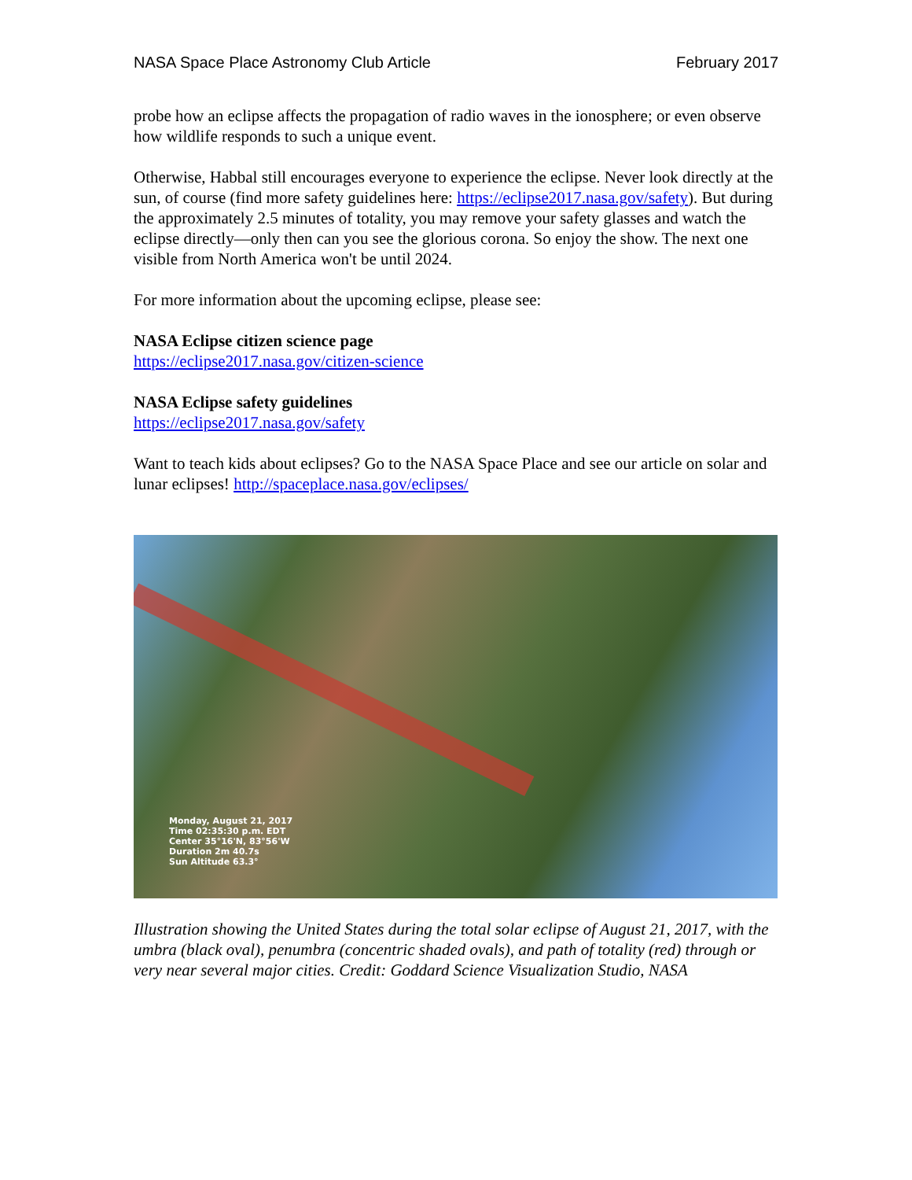NASA Space Place Astronomy Club Article February 2017
probe how an eclipse affects the propagation of radio waves in the ionosphere; or even observe how wildlife responds to such a unique event.
Otherwise, Habbal still encourages everyone to experience the eclipse. Never look directly at the sun, of course (find more safety guidelines here: https://eclipse2017.nasa.gov/safety). But during the approximately 2.5 minutes of totality, you may remove your safety glasses and watch the eclipse directly—only then can you see the glorious corona. So enjoy the show. The next one visible from North America won't be until 2024.
For more information about the upcoming eclipse, please see:
NASA Eclipse citizen science page
https://eclipse2017.nasa.gov/citizen-science
NASA Eclipse safety guidelines
https://eclipse2017.nasa.gov/safety
Want to teach kids about eclipses? Go to the NASA Space Place and see our article on solar and lunar eclipses! http://spaceplace.nasa.gov/eclipses/
Monday, August 21, 2017
Time 02:35:30 p.m. EDT
Center 35°16'N, 83°56'W
Duration 2m 40.7s
Sun Altitude 63.3°
Illustration showing the United States during the total solar eclipse of August 21, 2017, with the umbra (black oval), penumbra (concentric shaded ovals), and path of totality (red) through or very near several major cities. Credit: Goddard Science Visualization Studio, NASA